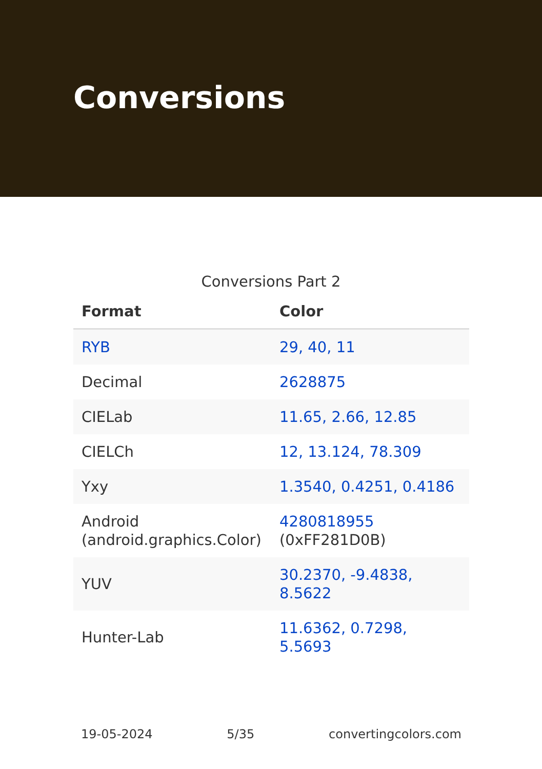Conversions
Conversions Part 2
| Format | Color |
| --- | --- |
| RYB | 29, 40, 11 |
| Decimal | 2628875 |
| CIELab | 11.65, 2.66, 12.85 |
| CIELCh | 12, 13.124, 78.309 |
| Yxy | 1.3540, 0.4251, 0.4186 |
| Android (android.graphics.Color) | 4280818955 (0xFF281D0B) |
| YUV | 30.2370, -9.4838, 8.5622 |
| Hunter-Lab | 11.6362, 0.7298, 5.5693 |
19-05-2024 5/35 convertingcolors.com